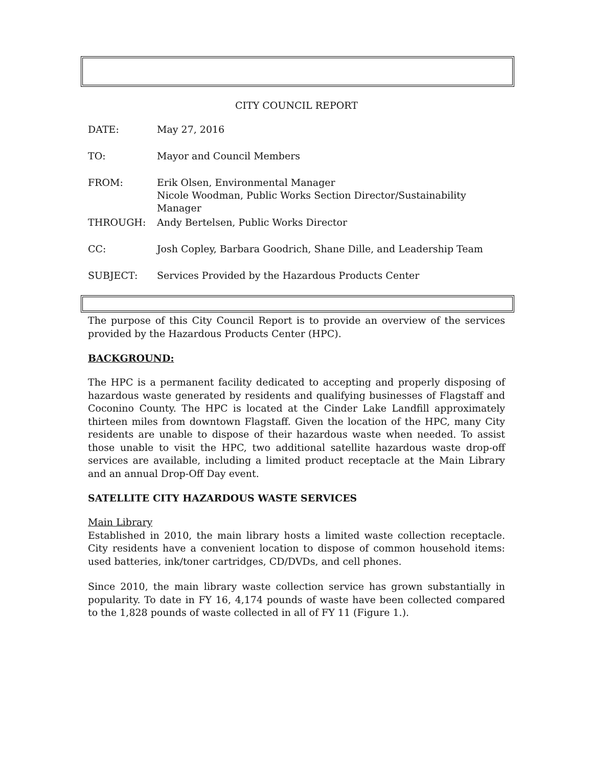CITY COUNCIL REPORT
| DATE: | May 27, 2016 |
| TO: | Mayor and Council Members |
| FROM: | Erik Olsen, Environmental Manager Nicole Woodman, Public Works Section Director/Sustainability Manager |
| THROUGH: | Andy Bertelsen, Public Works Director |
| CC: | Josh Copley, Barbara Goodrich, Shane Dille, and Leadership Team |
| SUBJECT: | Services Provided by the Hazardous Products Center |
The purpose of this City Council Report is to provide an overview of the services provided by the Hazardous Products Center (HPC).
BACKGROUND:
The HPC is a permanent facility dedicated to accepting and properly disposing of hazardous waste generated by residents and qualifying businesses of Flagstaff and Coconino County. The HPC is located at the Cinder Lake Landfill approximately thirteen miles from downtown Flagstaff. Given the location of the HPC, many City residents are unable to dispose of their hazardous waste when needed. To assist those unable to visit the HPC, two additional satellite hazardous waste drop-off services are available, including a limited product receptacle at the Main Library and an annual Drop-Off Day event.
SATELLITE CITY HAZARDOUS WASTE SERVICES
Main Library
Established in 2010, the main library hosts a limited waste collection receptacle. City residents have a convenient location to dispose of common household items: used batteries, ink/toner cartridges, CD/DVDs, and cell phones.
Since 2010, the main library waste collection service has grown substantially in popularity. To date in FY 16, 4,174 pounds of waste have been collected compared to the 1,828 pounds of waste collected in all of FY 11 (Figure 1.).